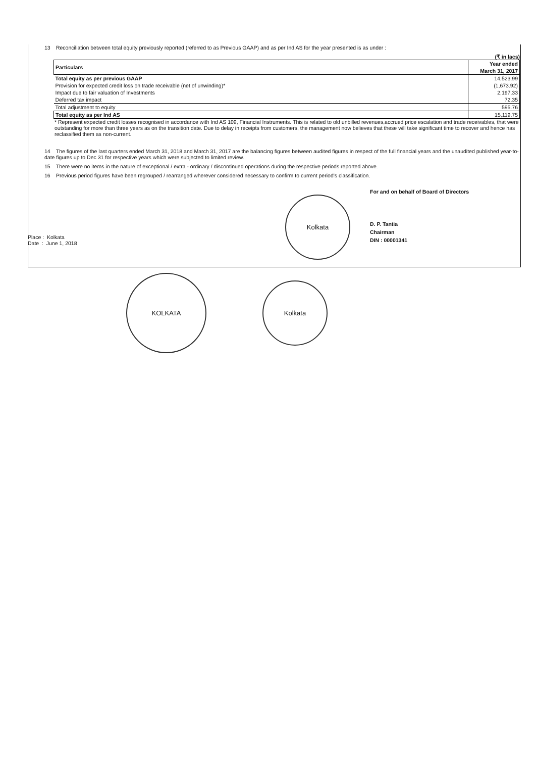13 Reconciliation between total equity previously reported (referred to as Previous GAAP) and as per Ind AS for the year presented is as under :
(₹ in lacs)
| Particulars | Year ended March 31, 2017 |
| --- | --- |
| Total equity as per previous GAAP | 14,523.99 |
| Provision for expected credit loss on trade receivable (net of unwinding)* | (1,673.92) |
| Impact due to fair valuation of Investments | 2,197.33 |
| Deferred tax impact | 72.35 |
| Total adjustment to equity | 595.76 |
| Total equity as per Ind AS | 15,119.75 |
* Represent expected credit losses recognised in accordance with Ind AS 109, Financial Instruments. This is related to old unbilled revenues,accrued price escalation and trade receivables, that were outstanding for more than three years as on the transition date. Due to delay in receipts from customers, the management now believes that these will take significant time to recover and hence has reclassified them as non-current.
14 The figures of the last quarters ended March 31, 2018 and March 31, 2017 are the balancing figures between audited figures in respect of the full financial years and the unaudited published year-to-date figures up to Dec 31 for respective years which were subjected to limited review.
15 There were no items in the nature of exceptional / extra - ordinary / discontinued operations during the respective periods reported above.
16 Previous period figures have been regrouped / rearranged wherever considered necessary to confirm to current period's classification.
For and on behalf of Board of Directors
D. P. Tantia
Chairman
DIN : 00001341
Place : Kolkata
Date : June 1, 2018
Kolkata
KOLKATA
Kolkata